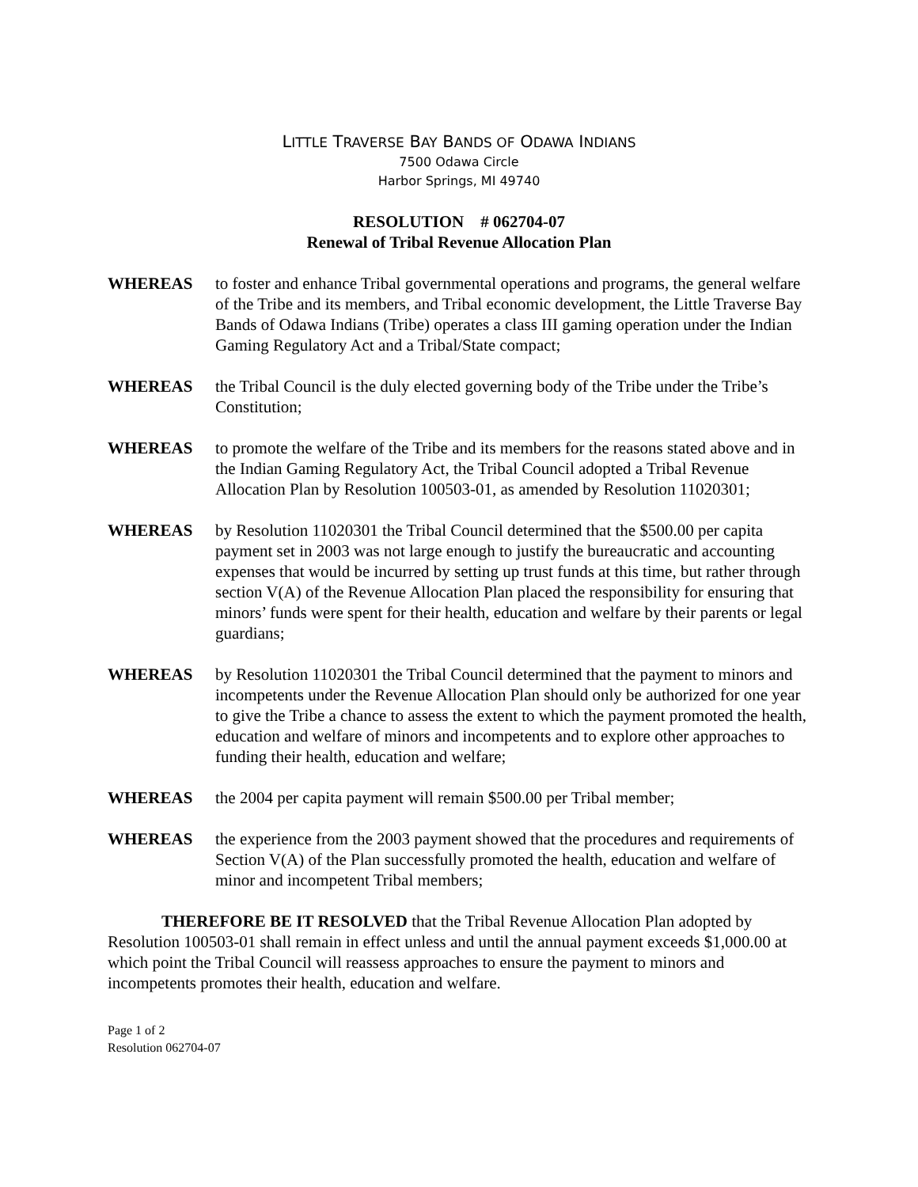LITTLE TRAVERSE BAY BANDS OF ODAWA INDIANS
7500 Odawa Circle
Harbor Springs, MI 49740
RESOLUTION # 062704-07
Renewal of Tribal Revenue Allocation Plan
WHEREAS to foster and enhance Tribal governmental operations and programs, the general welfare of the Tribe and its members, and Tribal economic development, the Little Traverse Bay Bands of Odawa Indians (Tribe) operates a class III gaming operation under the Indian Gaming Regulatory Act and a Tribal/State compact;
WHEREAS the Tribal Council is the duly elected governing body of the Tribe under the Tribe’s Constitution;
WHEREAS to promote the welfare of the Tribe and its members for the reasons stated above and in the Indian Gaming Regulatory Act, the Tribal Council adopted a Tribal Revenue Allocation Plan by Resolution 100503-01, as amended by Resolution 11020301;
WHEREAS by Resolution 11020301 the Tribal Council determined that the $500.00 per capita payment set in 2003 was not large enough to justify the bureaucratic and accounting expenses that would be incurred by setting up trust funds at this time, but rather through section V(A) of the Revenue Allocation Plan placed the responsibility for ensuring that minors’ funds were spent for their health, education and welfare by their parents or legal guardians;
WHEREAS by Resolution 11020301 the Tribal Council determined that the payment to minors and incompetents under the Revenue Allocation Plan should only be authorized for one year to give the Tribe a chance to assess the extent to which the payment promoted the health, education and welfare of minors and incompetents and to explore other approaches to funding their health, education and welfare;
WHEREAS the 2004 per capita payment will remain $500.00 per Tribal member;
WHEREAS the experience from the 2003 payment showed that the procedures and requirements of Section V(A) of the Plan successfully promoted the health, education and welfare of minor and incompetent Tribal members;
THEREFORE BE IT RESOLVED that the Tribal Revenue Allocation Plan adopted by Resolution 100503-01 shall remain in effect unless and until the annual payment exceeds $1,000.00 at which point the Tribal Council will reassess approaches to ensure the payment to minors and incompetents promotes their health, education and welfare.
Page 1 of 2
Resolution 062704-07